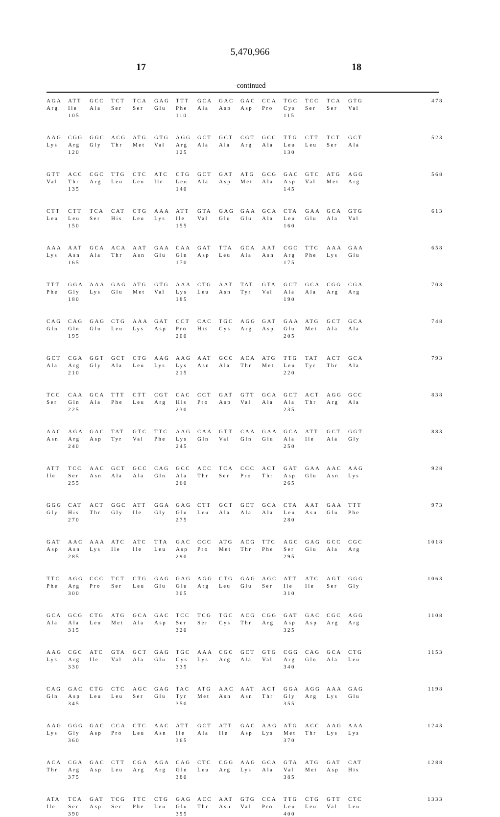5,470,966
17 18
-continued
| AGA | ATT | GCC | TCT | TCA | GAG | TTT | GCA | GAC | GAC | CCA | TGC | TCC | TCA | GTG | 478 |
| Arg | Ile | Ala | Ser | Ser | Glu | Phe | Ala | Asp | Asp | Pro | Cys | Ser | Ser | Val | |
| | 105 | | | | | 110 | | | | | 115 | | | | |
| AAG | CGG | GGC | ACG | ATG | GTG | AGG | GCT | GCT | CGT | GCC | TTG | CTT | TCT | GCT | 523 |
| Lys | Arg | Gly | Thr | Met | Val | Arg | Ala | Ala | Arg | Ala | Leu | Leu | Ser | Ala | |
| | 120 | | | | | 125 | | | | | 130 | | | | |
| GTT | ACC | CGC | TTG | CTC | ATC | CTG | GCT | GAT | ATG | GCG | GAC | GTC | ATG | AGG | 568 |
| Val | Thr | Arg | Leu | Leu | Ile | Leu | Ala | Asp | Met | Ala | Asp | Val | Met | Arg | |
| | 135 | | | | | 140 | | | | | 145 | | | | |
| CTT | CTT | TCA | CAT | CTG | AAA | ATT | GTA | GAG | GAA | GCA | CTA | GAA | GCA | GTG | 613 |
| Leu | Leu | Ser | His | Leu | Lys | Ile | Val | Glu | Glu | Ala | Leu | Glu | Ala | Val | |
| | 150 | | | | | 155 | | | | | 160 | | | | |
| AAA | AAT | GCA | ACA | AAT | GAA | CAA | GAT | TTA | GCA | AAT | CGC | TTC | AAA | GAA | 658 |
| Lys | Asn | Ala | Thr | Asn | Glu | Gln | Asp | Leu | Ala | Asn | Arg | Phe | Lys | Glu | |
| | 165 | | | | | 170 | | | | | 175 | | | | |
| TTT | GGA | AAA | GAG | ATG | GTG | AAA | CTG | AAT | TAT | GTA | GCT | GCA | CGG | CGA | 703 |
| Phe | Gly | Lys | Glu | Met | Val | Lys | Leu | Asn | Tyr | Val | Ala | Ala | Arg | Arg | |
| | 180 | | | | | 185 | | | | | 190 | | | | |
| CAG | CAG | GAG | CTG | AAA | GAT | CCT | CAC | TGC | AGG | GAT | GAA | ATG | GCT | GCA | 748 |
| Gln | Gln | Glu | Leu | Lys | Asp | Pro | His | Cys | Arg | Asp | Glu | Met | Ala | Ala | |
| | 195 | | | | | 200 | | | | | 205 | | | | |
| GCT | CGA | GGT | GCT | CTG | AAG | AAG | AAT | GCC | ACA | ATG | TTG | TAT | ACT | GCA | 793 |
| Ala | Arg | Gly | Ala | Leu | Lys | Lys | Asn | Ala | Thr | Met | Leu | Tyr | Thr | Ala | |
| | 210 | | | | | 215 | | | | | 220 | | | | |
| TCC | CAA | GCA | TTT | CTT | CGT | CAC | CCT | GAT | GTT | GCA | GCT | ACT | AGG | GCC | 838 |
| Ser | Gln | Ala | Phe | Leu | Arg | His | Pro | Asp | Val | Ala | Ala | Thr | Arg | Ala | |
| | 225 | | | | | 230 | | | | | 235 | | | | |
| AAC | AGA | GAC | TAT | GTC | TTC | AAG | CAA | GTT | CAA | GAA | GCA | ATT | GCT | GGT | 883 |
| Asn | Arg | Asp | Tyr | Val | Phe | Lys | Gln | Val | Gln | Glu | Ala | Ile | Ala | Gly | |
| | 240 | | | | | 245 | | | | | 250 | | | | |
| ATT | TCC | AAC | GCT | GCC | CAG | GCC | ACC | TCA | CCC | ACT | GAT | GAA | AAC | AAG | 928 |
| Ile | Ser | Asn | Ala | Ala | Gln | Ala | Thr | Ser | Pro | Thr | Asp | Glu | Asn | Lys | |
| | 255 | | | | | 260 | | | | | 265 | | | | |
| GGG | CAT | ACT | GGC | ATT | GGA | GAG | CTT | GCT | GCT | GCA | CTA | AAT | GAA | TTT | 973 |
| Gly | His | Thr | Gly | Ile | Gly | Glu | Leu | Ala | Ala | Ala | Leu | Asn | Glu | Phe | |
| | 270 | | | | | 275 | | | | | 280 | | | | |
| GAT | AAC | AAA | ATC | ATC | TTA | GAC | CCC | ATG | ACG | TTC | AGC | GAG | GCC | CGC | 1018 |
| Asp | Asn | Lys | Ile | Ile | Leu | Asp | Pro | Met | Thr | Phe | Ser | Glu | Ala | Arg | |
| | 285 | | | | | 290 | | | | | 295 | | | | |
| TTC | AGG | CCC | TCT | CTG | GAG | GAG | AGG | CTG | GAG | AGC | ATT | ATC | AGT | GGG | 1063 |
| Phe | Arg | Pro | Ser | Leu | Glu | Glu | Arg | Leu | Glu | Ser | Ile | Ile | Ser | Gly | |
| | 300 | | | | | 305 | | | | | 310 | | | | |
| GCA | GCG | CTG | ATG | GCA | GAC | TCC | TCG | TGC | ACG | CGG | GAT | GAC | CGC | AGG | 1108 |
| Ala | Ala | Leu | Met | Ala | Asp | Ser | Ser | Cys | Thr | Arg | Asp | Asp | Arg | Arg | |
| | 315 | | | | | 320 | | | | | 325 | | | | |
| AAG | CGC | ATC | GTA | GCT | GAG | TGC | AAA | CGC | GCT | GTG | CGG | CAG | GCA | CTG | 1153 |
| Lys | Arg | Ile | Val | Ala | Glu | Cys | Lys | Arg | Ala | Val | Arg | Gln | Ala | Leu | |
| | 330 | | | | | 335 | | | | | 340 | | | | |
| CAG | GAC | CTG | CTC | AGC | GAG | TAC | ATG | AAC | AAT | ACT | GGA | AGG | AAA | GAG | 1198 |
| Gln | Asp | Leu | Leu | Ser | Glu | Tyr | Met | Asn | Asn | Thr | Gly | Arg | Lys | Glu | |
| | 345 | | | | | 350 | | | | | 355 | | | | |
| AAG | GGG | GAC | CCA | CTC | AAC | ATT | GCT | ATT | GAC | AAG | ATG | ACC | AAG | AAA | 1243 |
| Lys | Gly | Asp | Pro | Leu | Asn | Ile | Ala | Ile | Asp | Lys | Met | Thr | Lys | Lys | |
| | 360 | | | | | 365 | | | | | 370 | | | | |
| ACA | CGA | GAC | CTT | CGA | AGA | CAG | CTC | CGG | AAG | GCA | GTA | ATG | GAT | CAT | 1288 |
| Thr | Arg | Asp | Leu | Arg | Arg | Gln | Leu | Arg | Lys | Ala | Val | Met | Asp | His | |
| | 375 | | | | | 380 | | | | | 385 | | | | |
| ATA | TCA | GAT | TCG | TTC | CTG | GAG | ACC | AAT | GTG | CCA | TTG | CTG | GTT | CTC | 1333 |
| Ile | Ser | Asp | Ser | Phe | Leu | Glu | Thr | Asn | Val | Pro | Leu | Leu | Val | Leu | |
| | 390 | | | | | 395 | | | | | 400 | | | | |